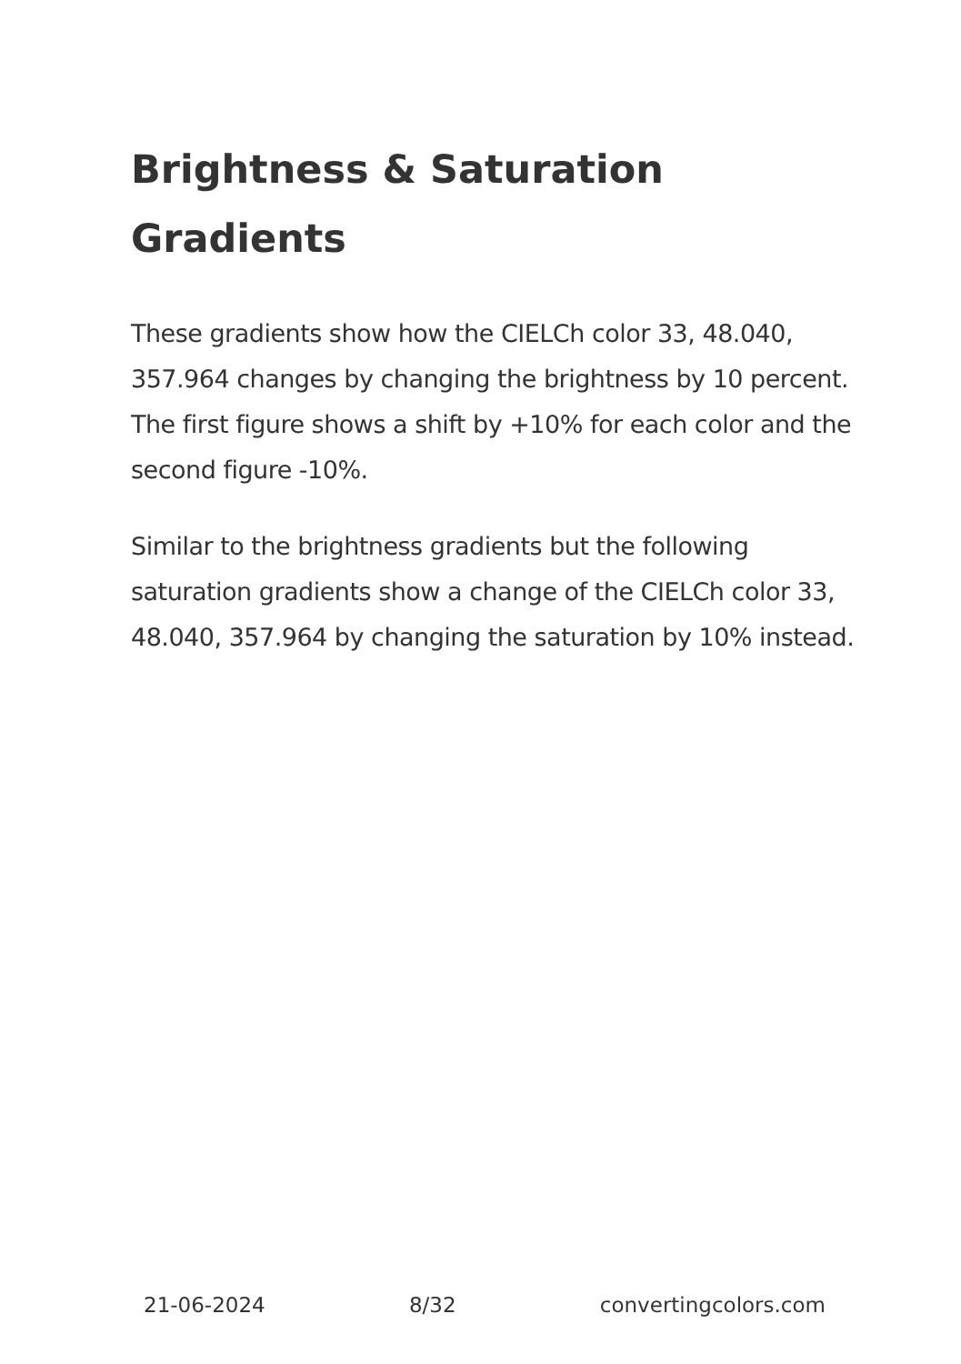Brightness & Saturation Gradients
These gradients show how the CIELCh color 33, 48.040, 357.964 changes by changing the brightness by 10 percent. The first figure shows a shift by +10% for each color and the second figure -10%.
Similar to the brightness gradients but the following saturation gradients show a change of the CIELCh color 33, 48.040, 357.964 by changing the saturation by 10% instead.
21-06-2024 8/32 convertingcolors.com